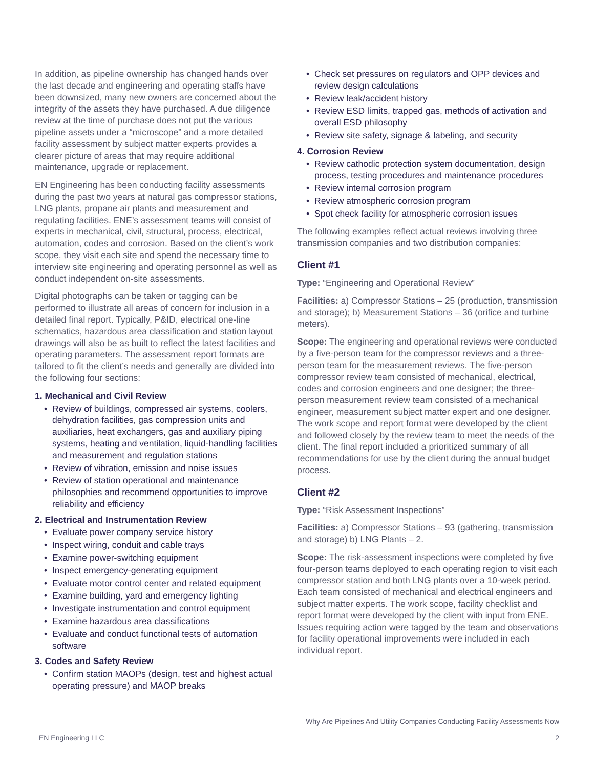In addition, as pipeline ownership has changed hands over the last decade and engineering and operating staffs have been downsized, many new owners are concerned about the integrity of the assets they have purchased. A due diligence review at the time of purchase does not put the various pipeline assets under a “microscope” and a more detailed facility assessment by subject matter experts provides a clearer picture of areas that may require additional maintenance, upgrade or replacement.
EN Engineering has been conducting facility assessments during the past two years at natural gas compressor stations, LNG plants, propane air plants and measurement and regulating facilities. ENE’s assessment teams will consist of experts in mechanical, civil, structural, process, electrical, automation, codes and corrosion. Based on the client’s work scope, they visit each site and spend the necessary time to interview site engineering and operating personnel as well as conduct independent on-site assessments.
Digital photographs can be taken or tagging can be performed to illustrate all areas of concern for inclusion in a detailed final report. Typically, P&ID, electrical one-line schematics, hazardous area classification and station layout drawings will also be as built to reflect the latest facilities and operating parameters. The assessment report formats are tailored to fit the client’s needs and generally are divided into the following four sections:
1. Mechanical and Civil Review
• Review of buildings, compressed air systems, coolers, dehydration facilities, gas compression units and auxiliaries, heat exchangers, gas and auxiliary piping systems, heating and ventilation, liquid-handling facilities and measurement and regulation stations
• Review of vibration, emission and noise issues
• Review of station operational and maintenance philosophies and recommend opportunities to improve reliability and efficiency
2. Electrical and Instrumentation Review
• Evaluate power company service history
• Inspect wiring, conduit and cable trays
• Examine power-switching equipment
• Inspect emergency-generating equipment
• Evaluate motor control center and related equipment
• Examine building, yard and emergency lighting
• Investigate instrumentation and control equipment
• Examine hazardous area classifications
• Evaluate and conduct functional tests of automation software
3. Codes and Safety Review
• Confirm station MAOPs (design, test and highest actual operating pressure) and MAOP breaks
• Check set pressures on regulators and OPP devices and review design calculations
• Review leak/accident history
• Review ESD limits, trapped gas, methods of activation and overall ESD philosophy
• Review site safety, signage & labeling, and security
4. Corrosion Review
• Review cathodic protection system documentation, design process, testing procedures and maintenance procedures
• Review internal corrosion program
• Review atmospheric corrosion program
• Spot check facility for atmospheric corrosion issues
The following examples reflect actual reviews involving three transmission companies and two distribution companies:
Client #1
Type: “Engineering and Operational Review”
Facilities: a) Compressor Stations – 25 (production, transmission and storage); b) Measurement Stations – 36 (orifice and turbine meters).
Scope: The engineering and operational reviews were conducted by a five-person team for the compressor reviews and a three-person team for the measurement reviews. The five-person compressor review team consisted of mechanical, electrical, codes and corrosion engineers and one designer; the three-person measurement review team consisted of a mechanical engineer, measurement subject matter expert and one designer. The work scope and report format were developed by the client and followed closely by the review team to meet the needs of the client. The final report included a prioritized summary of all recommendations for use by the client during the annual budget process.
Client #2
Type: “Risk Assessment Inspections”
Facilities: a) Compressor Stations – 93 (gathering, transmission and storage) b) LNG Plants – 2.
Scope: The risk-assessment inspections were completed by five four-person teams deployed to each operating region to visit each compressor station and both LNG plants over a 10-week period. Each team consisted of mechanical and electrical engineers and subject matter experts. The work scope, facility checklist and report format were developed by the client with input from ENE. Issues requiring action were tagged by the team and observations for facility operational improvements were included in each individual report.
Why Are Pipelines And Utility Companies Conducting Facility Assessments Now
EN Engineering LLC 2